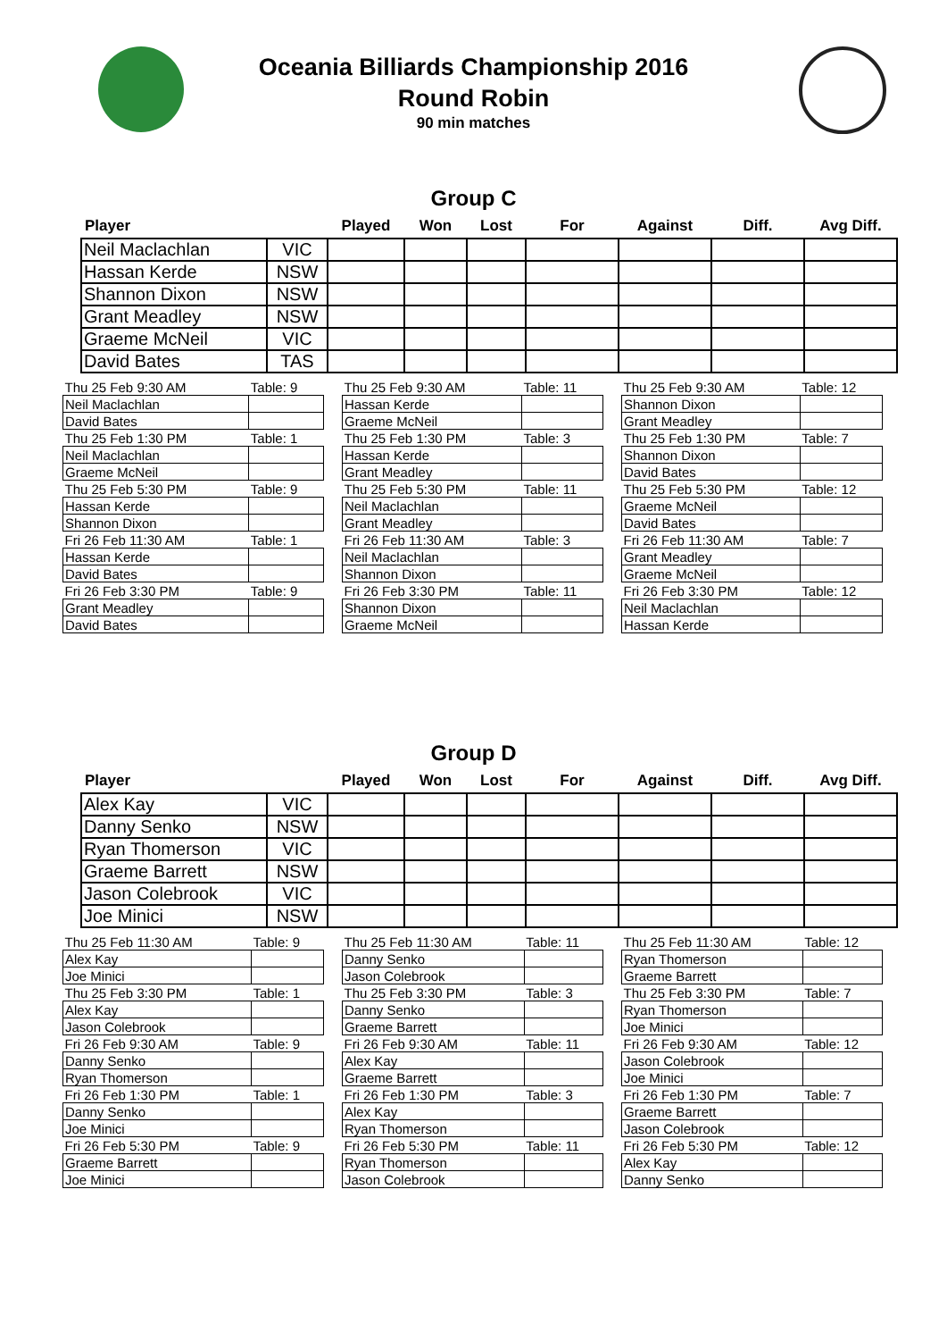Oceania Billiards Championship 2016
Round Robin
90 min matches
Group C
| Player | | Played | Won | Lost | For | Against | Diff. | Avg Diff. |
| --- | --- | --- | --- | --- | --- | --- | --- | --- |
| Neil Maclachlan | VIC | | | | | | | |
| Hassan Kerde | NSW | | | | | | | |
| Shannon Dixon | NSW | | | | | | | |
| Grant Meadley | NSW | | | | | | | |
| Graeme McNeil | VIC | | | | | | | |
| David Bates | TAS | | | | | | | |
| Thu 25 Feb 9:30 AM | Table: 9 |
| Neil Maclachlan | |
| David Bates | |
| Thu 25 Feb 1:30 PM | Table: 1 |
| Neil Maclachlan | |
| Graeme McNeil | |
| Thu 25 Feb 5:30 PM | Table: 9 |
| Hassan Kerde | |
| Shannon Dixon | |
| Fri 26 Feb 11:30 AM | Table: 1 |
| Hassan Kerde | |
| David Bates | |
| Fri 26 Feb 3:30 PM | Table: 9 |
| Grant Meadley | |
| David Bates | |
| Thu 25 Feb 9:30 AM | Table: 11 |
| Hassan Kerde | |
| Graeme McNeil | |
| Thu 25 Feb 1:30 PM | Table: 3 |
| Hassan Kerde | |
| Grant Meadley | |
| Thu 25 Feb 5:30 PM | Table: 11 |
| Neil Maclachlan | |
| Grant Meadley | |
| Fri 26 Feb 11:30 AM | Table: 3 |
| Neil Maclachlan | |
| Shannon Dixon | |
| Fri 26 Feb 3:30 PM | Table: 11 |
| Shannon Dixon | |
| Graeme McNeil | |
| Thu 25 Feb 9:30 AM | Table: 12 |
| Shannon Dixon | |
| Grant Meadley | |
| Thu 25 Feb 1:30 PM | Table: 7 |
| Shannon Dixon | |
| David Bates | |
| Thu 25 Feb 5:30 PM | Table: 12 |
| Graeme McNeil | |
| David Bates | |
| Fri 26 Feb 11:30 AM | Table: 7 |
| Grant Meadley | |
| Graeme McNeil | |
| Fri 26 Feb 3:30 PM | Table: 12 |
| Neil Maclachlan | |
| Hassan Kerde | |
Group D
| Player | | Played | Won | Lost | For | Against | Diff. | Avg Diff. |
| --- | --- | --- | --- | --- | --- | --- | --- | --- |
| Alex Kay | VIC | | | | | | | |
| Danny Senko | NSW | | | | | | | |
| Ryan Thomerson | VIC | | | | | | | |
| Graeme Barrett | NSW | | | | | | | |
| Jason Colebrook | VIC | | | | | | | |
| Joe Minici | NSW | | | | | | | |
| Thu 25 Feb 11:30 AM | Table: 9 |
| Alex Kay | |
| Joe Minici | |
| Thu 25 Feb 3:30 PM | Table: 1 |
| Alex Kay | |
| Jason Colebrook | |
| Fri 26 Feb 9:30 AM | Table: 9 |
| Danny Senko | |
| Ryan Thomerson | |
| Fri 26 Feb 1:30 PM | Table: 1 |
| Danny Senko | |
| Joe Minici | |
| Fri 26 Feb 5:30 PM | Table: 9 |
| Graeme Barrett | |
| Joe Minici | |
| Thu 25 Feb 11:30 AM | Table: 11 |
| Danny Senko | |
| Jason Colebrook | |
| Thu 25 Feb 3:30 PM | Table: 3 |
| Danny Senko | |
| Graeme Barrett | |
| Fri 26 Feb 9:30 AM | Table: 11 |
| Alex Kay | |
| Graeme Barrett | |
| Fri 26 Feb 1:30 PM | Table: 3 |
| Alex Kay | |
| Ryan Thomerson | |
| Fri 26 Feb 5:30 PM | Table: 11 |
| Ryan Thomerson | |
| Jason Colebrook | |
| Thu 25 Feb 11:30 AM | Table: 12 |
| Ryan Thomerson | |
| Graeme Barrett | |
| Thu 25 Feb 3:30 PM | Table: 7 |
| Ryan Thomerson | |
| Joe Minici | |
| Fri 26 Feb 9:30 AM | Table: 12 |
| Jason Colebrook | |
| Joe Minici | |
| Fri 26 Feb 1:30 PM | Table: 7 |
| Graeme Barrett | |
| Jason Colebrook | |
| Fri 26 Feb 5:30 PM | Table: 12 |
| Alex Kay | |
| Danny Senko | |